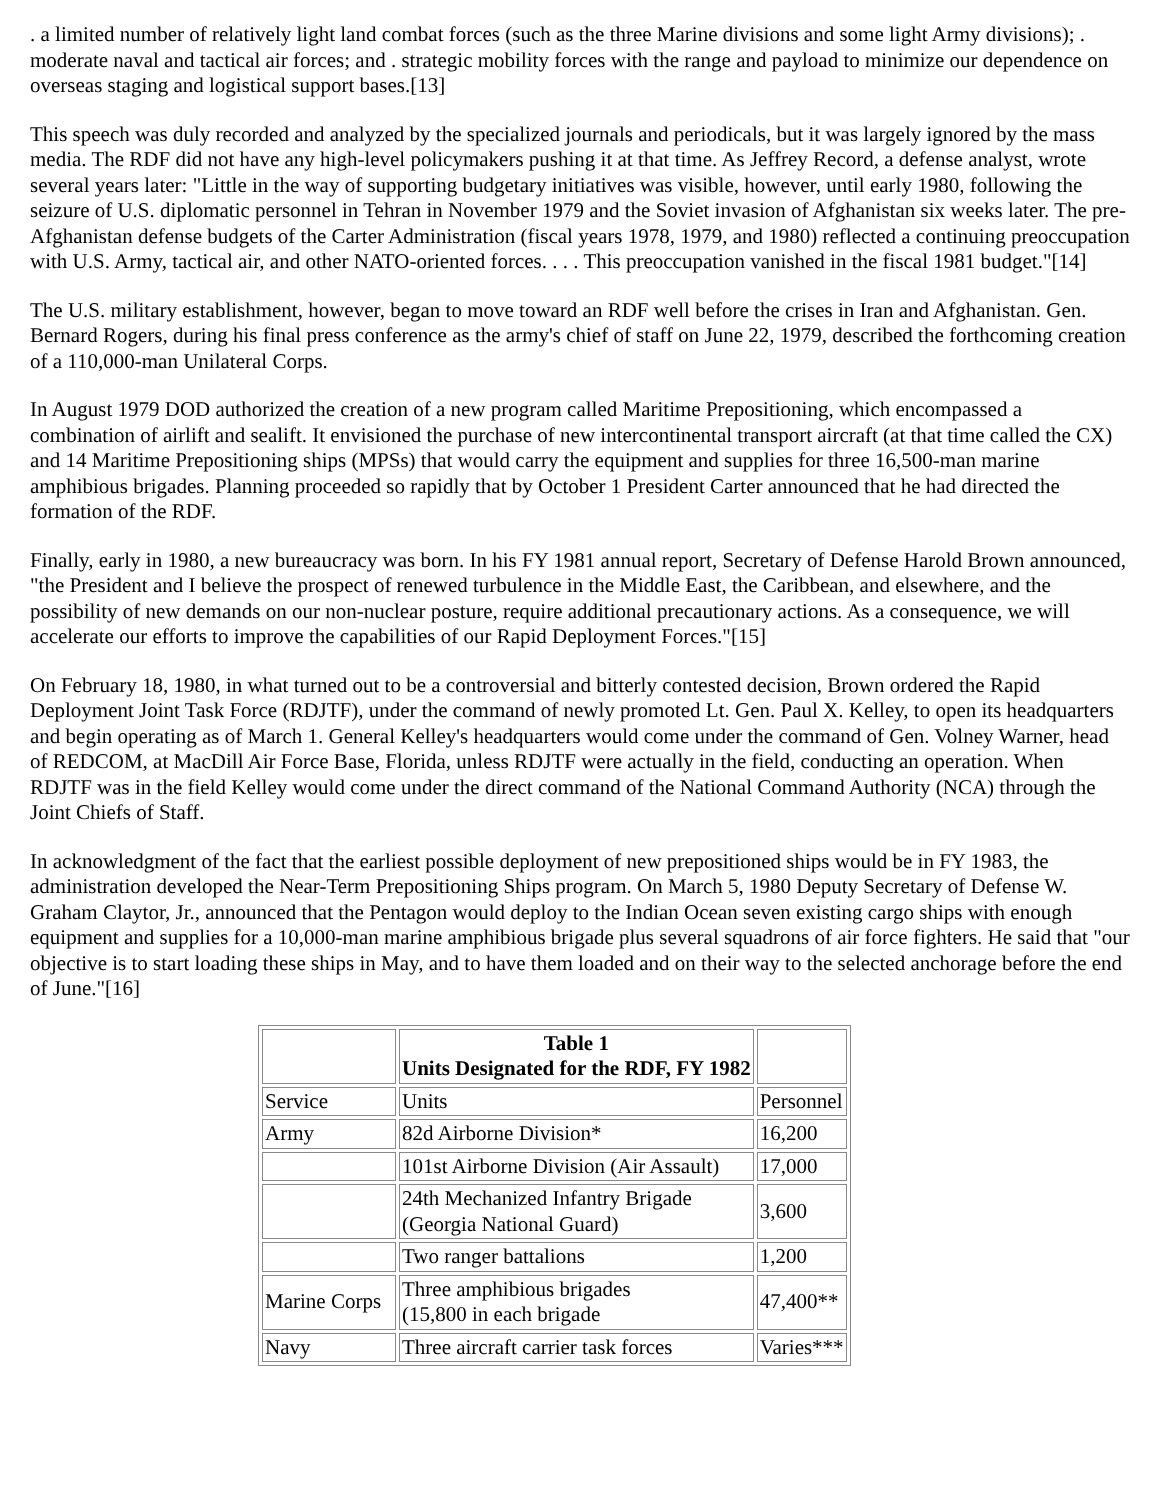. a limited number of relatively light land combat forces (such as the three Marine divisions and some light Army divisions); . moderate naval and tactical air forces; and . strategic mobility forces with the range and payload to minimize our dependence on overseas staging and logistical support bases.[13]
This speech was duly recorded and analyzed by the specialized journals and periodicals, but it was largely ignored by the mass media. The RDF did not have any high-level policymakers pushing it at that time. As Jeffrey Record, a defense analyst, wrote several years later: "Little in the way of supporting budgetary initiatives was visible, however, until early 1980, following the seizure of U.S. diplomatic personnel in Tehran in November 1979 and the Soviet invasion of Afghanistan six weeks later. The pre-Afghanistan defense budgets of the Carter Administration (fiscal years 1978, 1979, and 1980) reflected a continuing preoccupation with U.S. Army, tactical air, and other NATO-oriented forces. . . . This preoccupation vanished in the fiscal 1981 budget."[14]
The U.S. military establishment, however, began to move toward an RDF well before the crises in Iran and Afghanistan. Gen. Bernard Rogers, during his final press conference as the army's chief of staff on June 22, 1979, described the forthcoming creation of a 110,000-man Unilateral Corps.
In August 1979 DOD authorized the creation of a new program called Maritime Prepositioning, which encompassed a combination of airlift and sealift. It envisioned the purchase of new intercontinental transport aircraft (at that time called the CX) and 14 Maritime Prepositioning ships (MPSs) that would carry the equipment and supplies for three 16,500-man marine amphibious brigades. Planning proceeded so rapidly that by October 1 President Carter announced that he had directed the formation of the RDF.
Finally, early in 1980, a new bureaucracy was born. In his FY 1981 annual report, Secretary of Defense Harold Brown announced, "the President and I believe the prospect of renewed turbulence in the Middle East, the Caribbean, and elsewhere, and the possibility of new demands on our non-nuclear posture, require additional precautionary actions. As a consequence, we will accelerate our efforts to improve the capabilities of our Rapid Deployment Forces."[15]
On February 18, 1980, in what turned out to be a controversial and bitterly contested decision, Brown ordered the Rapid Deployment Joint Task Force (RDJTF), under the command of newly promoted Lt. Gen. Paul X. Kelley, to open its headquarters and begin operating as of March 1. General Kelley's headquarters would come under the command of Gen. Volney Warner, head of REDCOM, at MacDill Air Force Base, Florida, unless RDJTF were actually in the field, conducting an operation. When RDJTF was in the field Kelley would come under the direct command of the National Command Authority (NCA) through the Joint Chiefs of Staff.
In acknowledgment of the fact that the earliest possible deployment of new prepositioned ships would be in FY 1983, the administration developed the Near-Term Prepositioning Ships program. On March 5, 1980 Deputy Secretary of Defense W. Graham Claytor, Jr., announced that the Pentagon would deploy to the Indian Ocean seven existing cargo ships with enough equipment and supplies for a 10,000-man marine amphibious brigade plus several squadrons of air force fighters. He said that "our objective is to start loading these ships in May, and to have them loaded and on their way to the selected anchorage before the end of June."[16]
| | Table 1 Units Designated for the RDF, FY 1982 | |
| Service | Units | Personnel |
| Army | 82d Airborne Division* | 16,200 |
| | 101st Airborne Division (Air Assault) | 17,000 |
| | 24th Mechanized Infantry Brigade (Georgia National Guard) | 3,600 |
| | Two ranger battalions | 1,200 |
| Marine Corps | Three amphibious brigades (15,800 in each brigade | 47,400** |
| Navy | Three aircraft carrier task forces | Varies*** |